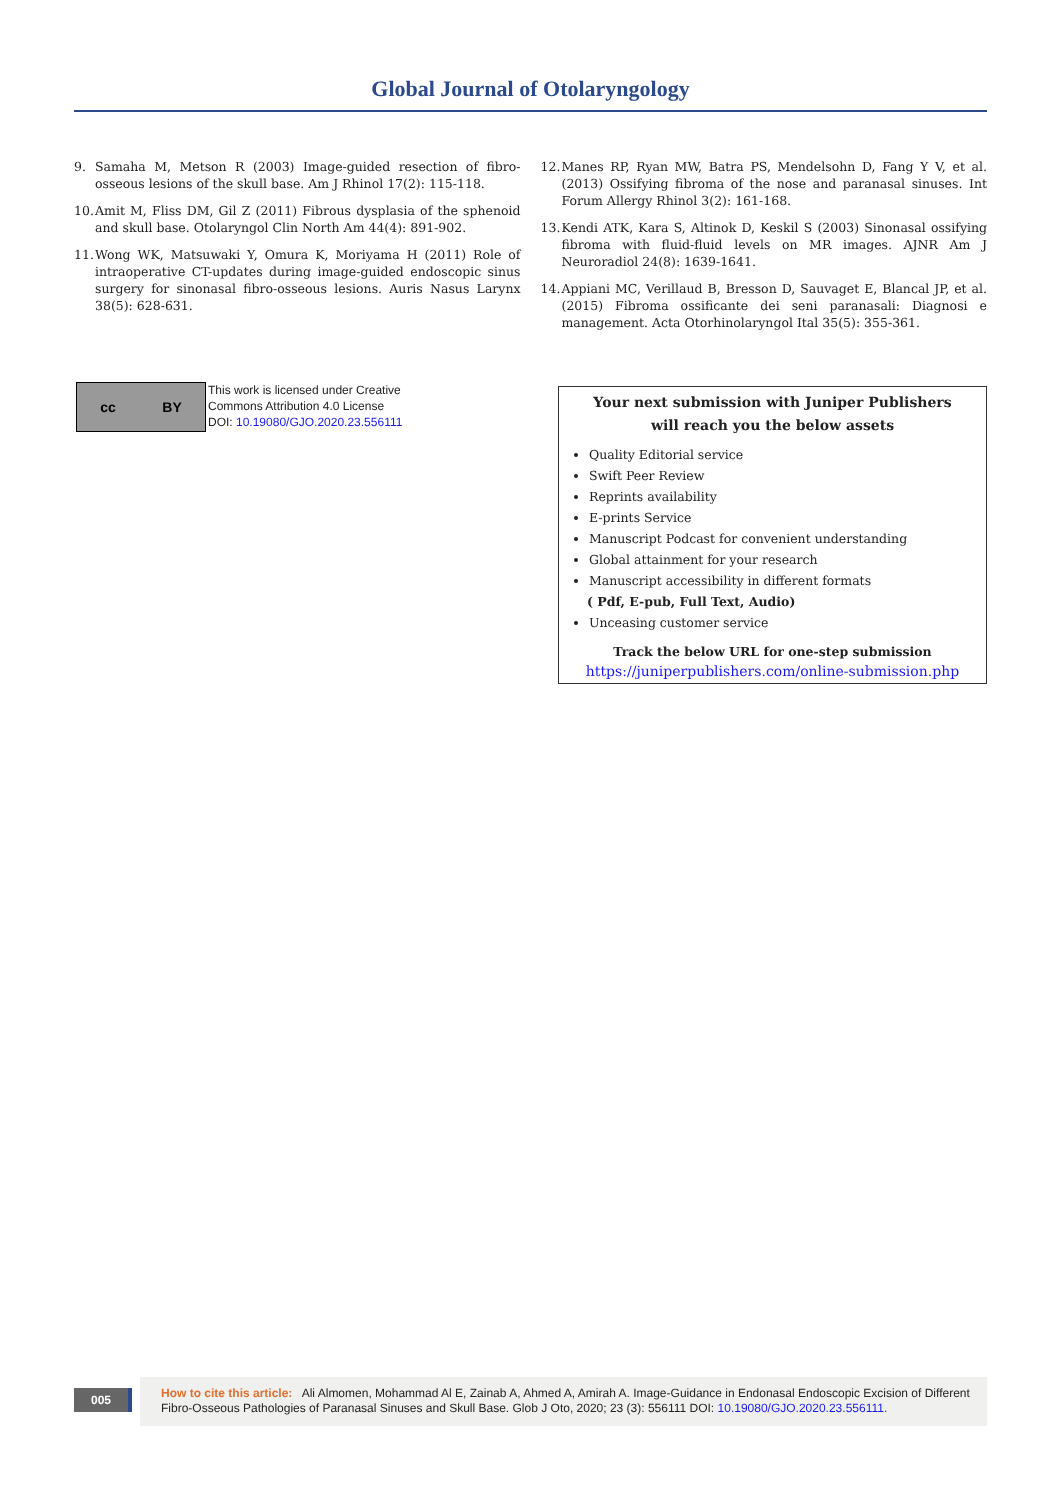Global Journal of Otolaryngology
9. Samaha M, Metson R (2003) Image-guided resection of fibro-osseous lesions of the skull base. Am J Rhinol 17(2): 115-118.
10. Amit M, Fliss DM, Gil Z (2011) Fibrous dysplasia of the sphenoid and skull base. Otolaryngol Clin North Am 44(4): 891-902.
11. Wong WK, Matsuwaki Y, Omura K, Moriyama H (2011) Role of intraoperative CT-updates during image-guided endoscopic sinus surgery for sinonasal fibro-osseous lesions. Auris Nasus Larynx 38(5): 628-631.
12. Manes RP, Ryan MW, Batra PS, Mendelsohn D, Fang Y V, et al. (2013) Ossifying fibroma of the nose and paranasal sinuses. Int Forum Allergy Rhinol 3(2): 161-168.
13. Kendi ATK, Kara S, Altinok D, Keskil S (2003) Sinonasal ossifying fibroma with fluid-fluid levels on MR images. AJNR Am J Neuroradiol 24(8): 1639-1641.
14. Appiani MC, Verillaud B, Bresson D, Sauvaget E, Blancal JP, et al. (2015) Fibroma ossificante dei seni paranasali: Diagnosi e management. Acta Otorhinolaryngol Ital 35(5): 355-361.
cc BY
This work is licensed under Creative
Commons Attribution 4.0 License
DOI: 10.19080/GJO.2020.23.556111
Your next submission with Juniper Publishers
will reach you the below assets
Quality Editorial service
Swift Peer Review
Reprints availability
E-prints Service
Manuscript Podcast for convenient understanding
Global attainment for your research
Manuscript accessibility in different formats
( Pdf, E-pub, Full Text, Audio)
Unceasing customer service
Track the below URL for one-step submission
https://juniperpublishers.com/online-submission.php
005
How to cite this article: Ali Almomen, Mohammad Al E, Zainab A, Ahmed A, Amirah A. Image-Guidance in Endonasal Endoscopic Excision of Different Fibro-Osseous Pathologies of Paranasal Sinuses and Skull Base. Glob J Oto, 2020; 23 (3): 556111 DOI: 10.19080/GJO.2020.23.556111.